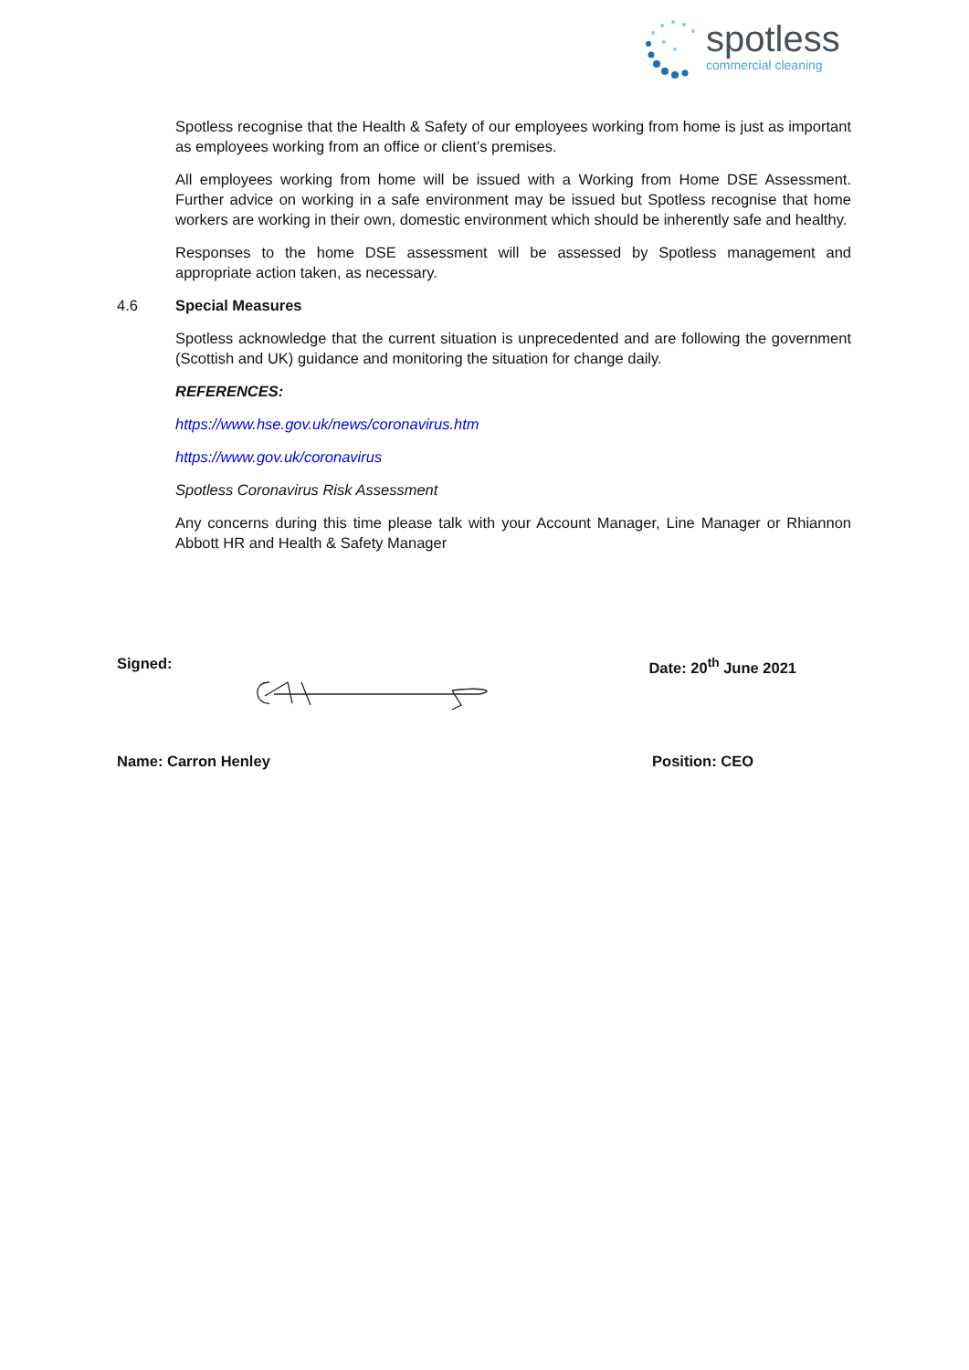spotless
commercial cleaning
Spotless recognise that the Health & Safety of our employees working from home is just as important as employees working from an office or client’s premises.
All employees working from home will be issued with a Working from Home DSE Assessment. Further advice on working in a safe environment may be issued but Spotless recognise that home workers are working in their own, domestic environment which should be inherently safe and healthy.
Responses to the home DSE assessment will be assessed by Spotless management and appropriate action taken, as necessary.
4.6 Special Measures
Spotless acknowledge that the current situation is unprecedented and are following the government (Scottish and UK) guidance and monitoring the situation for change daily.
REFERENCES:
https://www.hse.gov.uk/news/coronavirus.htm
https://www.gov.uk/coronavirus
Spotless Coronavirus Risk Assessment
Any concerns during this time please talk with your Account Manager, Line Manager or Rhiannon Abbott HR and Health & Safety Manager
Signed: Date: 20<sup>th</sup> June 2021
Name: Carron Henley Position: CEO